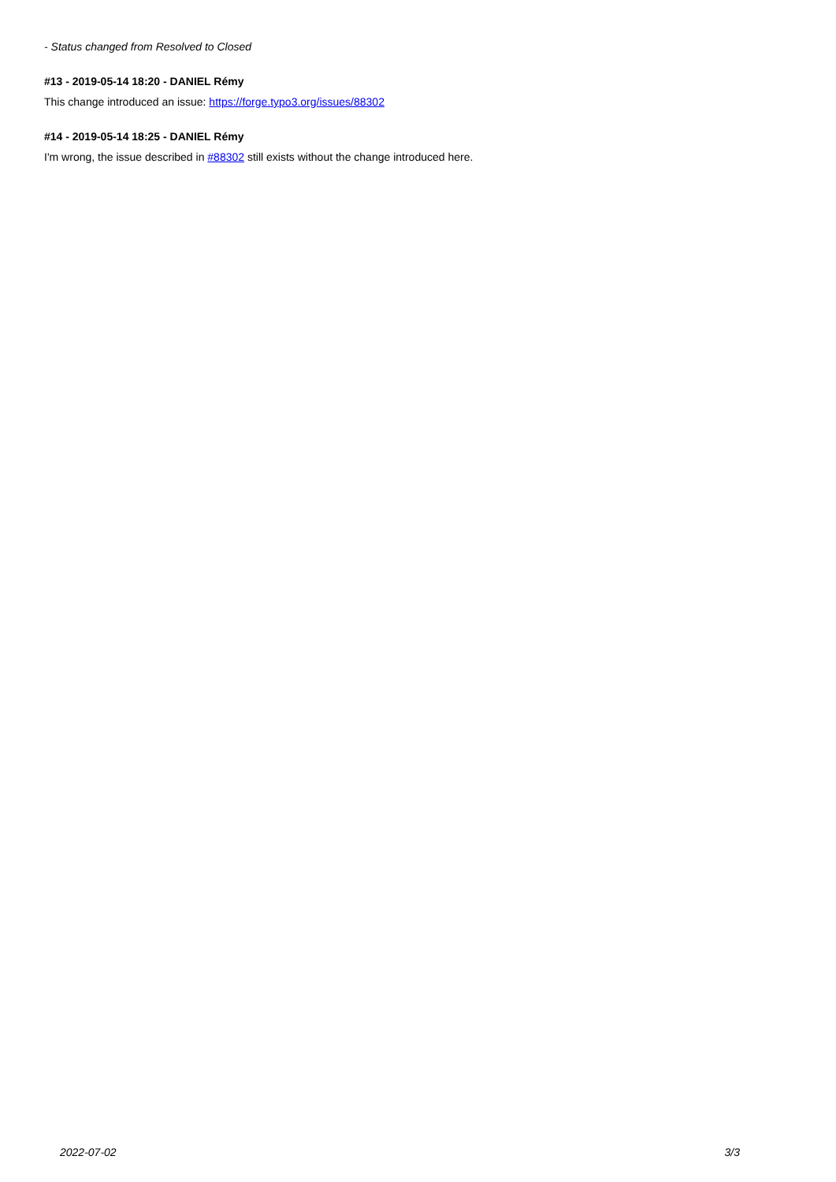- Status changed from Resolved to Closed
#13 - 2019-05-14 18:20 - DANIEL Rémy
This change introduced an issue: https://forge.typo3.org/issues/88302
#14 - 2019-05-14 18:25 - DANIEL Rémy
I'm wrong, the issue described in #88302 still exists without the change introduced here.
2022-07-02 3/3